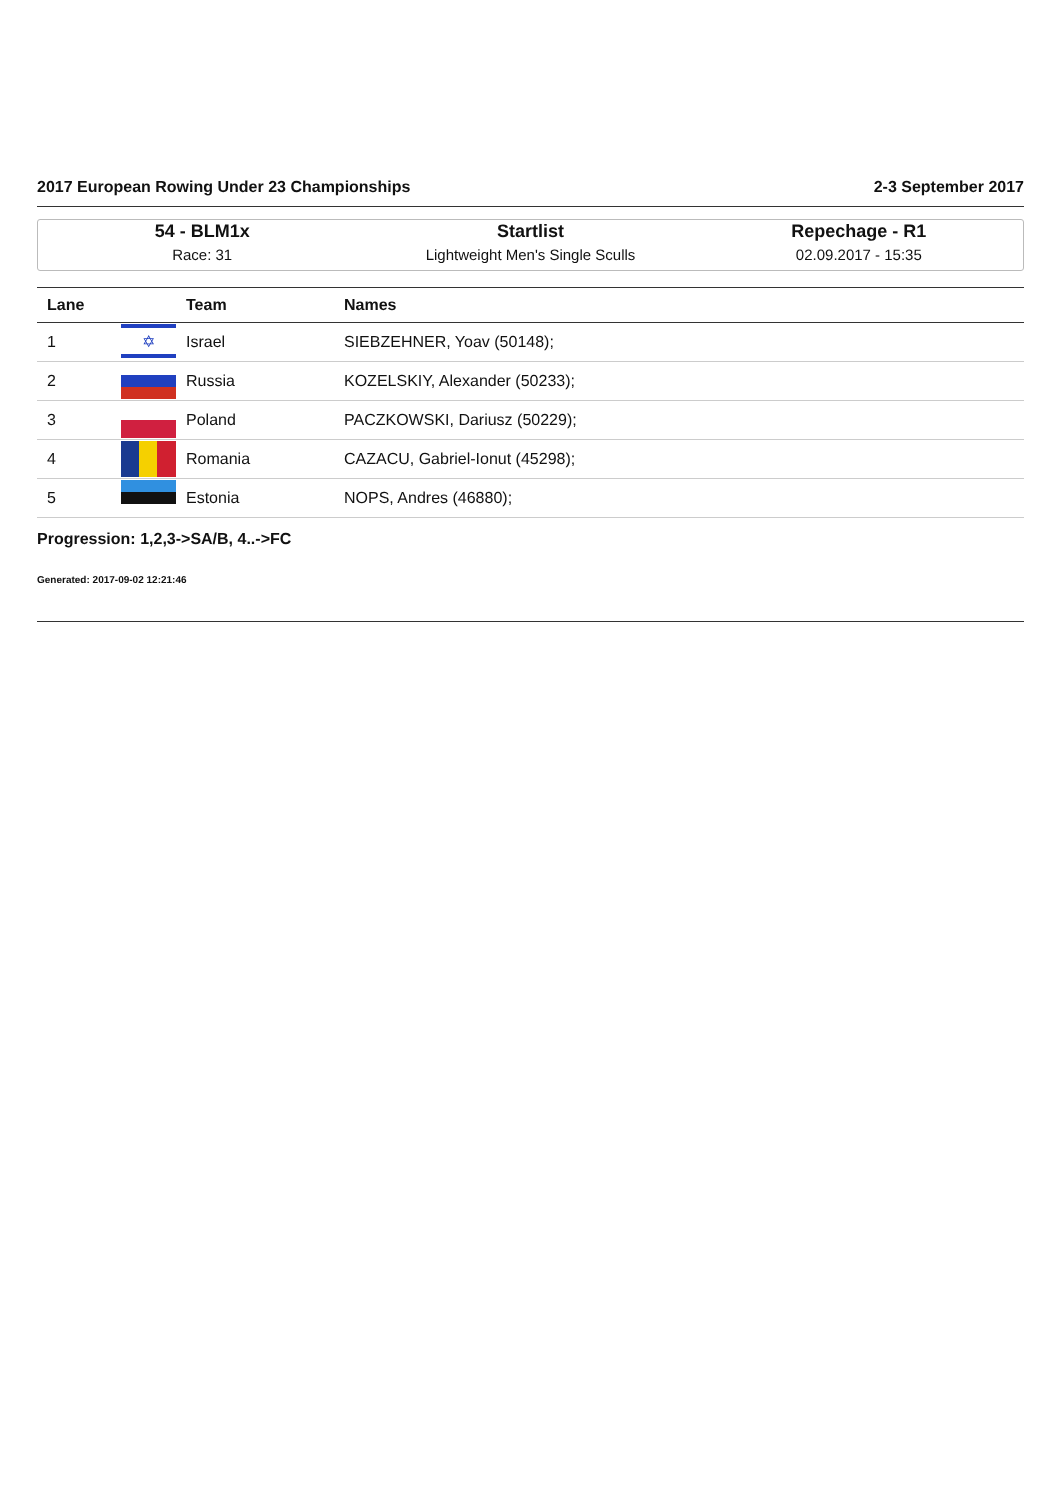2017 European Rowing Under 23 Championships 2-3 September 2017
54 - BLM1x
Race: 31
Startlist
Lightweight Men's Single Sculls
Repechage - R1
02.09.2017 - 15:35
| Lane | | Team | Names |
| --- | --- | --- | --- |
| 1 | ✡ | Israel | SIEBZEHNER, Yoav (50148); |
| 2 | | Russia | KOZELSKIY, Alexander (50233); |
| 3 | | Poland | PACZKOWSKI, Dariusz (50229); |
| 4 | | Romania | CAZACU, Gabriel-Ionut (45298); |
| 5 | | Estonia | NOPS, Andres (46880); |
Progression: 1,2,3->SA/B, 4..->FC
Generated: 2017-09-02 12:21:46